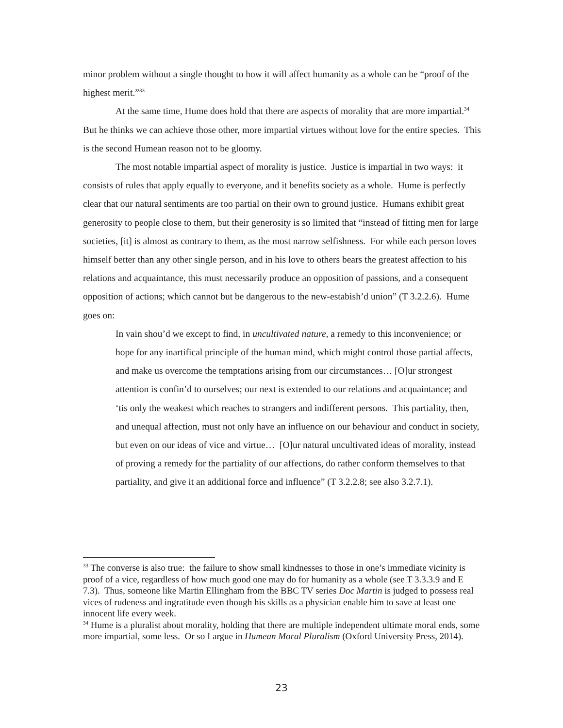minor problem without a single thought to how it will affect humanity as a whole can be “proof of the highest merit.”<sup>33</sup>
At the same time, Hume does hold that there are aspects of morality that are more impartial.<sup>34</sup> But he thinks we can achieve those other, more impartial virtues without love for the entire species. This is the second Humean reason not to be gloomy.
The most notable impartial aspect of morality is justice. Justice is impartial in two ways: it consists of rules that apply equally to everyone, and it benefits society as a whole. Hume is perfectly clear that our natural sentiments are too partial on their own to ground justice. Humans exhibit great generosity to people close to them, but their generosity is so limited that “instead of fitting men for large societies, [it] is almost as contrary to them, as the most narrow selfishness. For while each person loves himself better than any other single person, and in his love to others bears the greatest affection to his relations and acquaintance, this must necessarily produce an opposition of passions, and a consequent opposition of actions; which cannot but be dangerous to the new-estabish’d union” (T 3.2.2.6). Hume goes on:
In vain shou’d we except to find, in uncultivated nature, a remedy to this inconvenience; or hope for any inartifical principle of the human mind, which might control those partial affects, and make us overcome the temptations arising from our circumstances… [O]ur strongest attention is confin’d to ourselves; our next is extended to our relations and acquaintance; and ‘tis only the weakest which reaches to strangers and indifferent persons. This partiality, then, and unequal affection, must not only have an influence on our behaviour and conduct in society, but even on our ideas of vice and virtue… [O]ur natural uncultivated ideas of morality, instead of proving a remedy for the partiality of our affections, do rather conform themselves to that partiality, and give it an additional force and influence” (T 3.2.2.8; see also 3.2.7.1).
<sup>33</sup> The converse is also true: the failure to show small kindnesses to those in one’s immediate vicinity is proof of a vice, regardless of how much good one may do for humanity as a whole (see T 3.3.3.9 and E 7.3). Thus, someone like Martin Ellingham from the BBC TV series Doc Martin is judged to possess real vices of rudeness and ingratitude even though his skills as a physician enable him to save at least one innocent life every week.
<sup>34</sup> Hume is a pluralist about morality, holding that there are multiple independent ultimate moral ends, some more impartial, some less. Or so I argue in Humean Moral Pluralism (Oxford University Press, 2014).
23